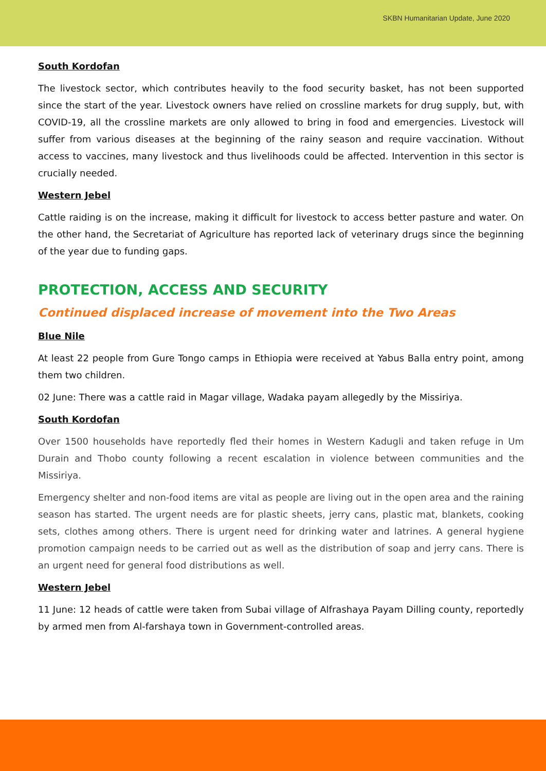SKBN Humanitarian Update, June 2020
South Kordofan
The livestock sector, which contributes heavily to the food security basket, has not been supported since the start of the year. Livestock owners have relied on crossline markets for drug supply, but, with COVID-19, all the crossline markets are only allowed to bring in food and emergencies. Livestock will suffer from various diseases at the beginning of the rainy season and require vaccination. Without access to vaccines, many livestock and thus livelihoods could be affected. Intervention in this sector is crucially needed.
Western Jebel
Cattle raiding is on the increase, making it difficult for livestock to access better pasture and water. On the other hand, the Secretariat of Agriculture has reported lack of veterinary drugs since the beginning of the year due to funding gaps.
PROTECTION, ACCESS AND SECURITY
Continued displaced increase of movement into the Two Areas
Blue Nile
At least 22 people from Gure Tongo camps in Ethiopia were received at Yabus Balla entry point, among them two children.
02 June: There was a cattle raid in Magar village, Wadaka payam allegedly by the Missiriya.
South Kordofan
Over 1500 households have reportedly fled their homes in Western Kadugli and taken refuge in Um Durain and Thobo county following a recent escalation in violence between communities and the Missiriya.
Emergency shelter and non-food items are vital as people are living out in the open area and the raining season has started. The urgent needs are for plastic sheets, jerry cans, plastic mat, blankets, cooking sets, clothes among others. There is urgent need for drinking water and latrines. A general hygiene promotion campaign needs to be carried out as well as the distribution of soap and jerry cans. There is an urgent need for general food distributions as well.
Western Jebel
11 June: 12 heads of cattle were taken from Subai village of Alfrashaya Payam Dilling county, reportedly by armed men from Al-farshaya town in Government-controlled areas.